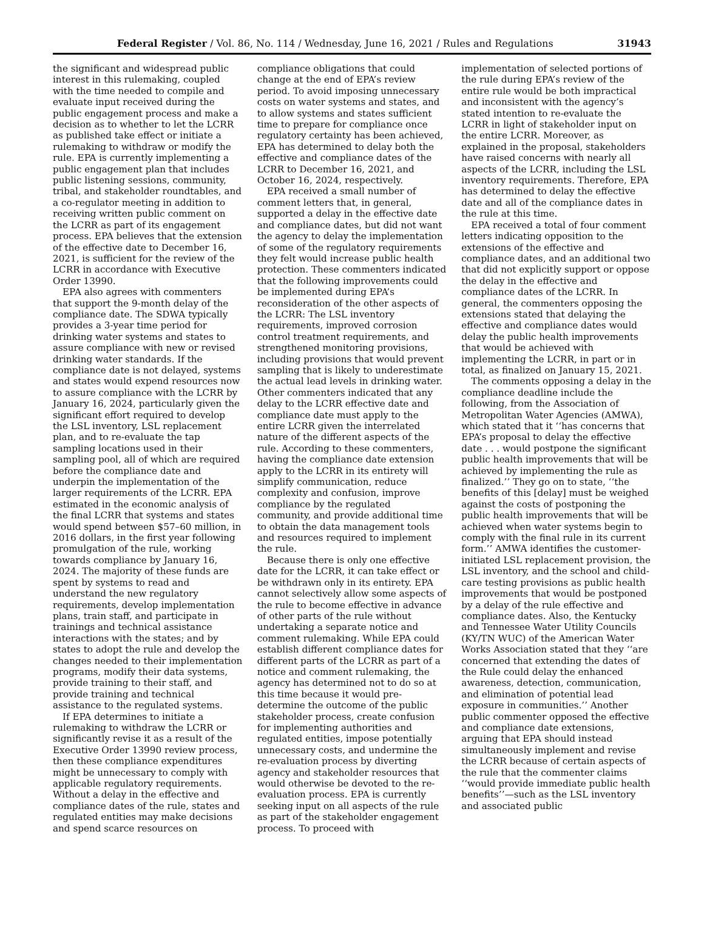Federal Register / Vol. 86, No. 114 / Wednesday, June 16, 2021 / Rules and Regulations 31943
the significant and widespread public interest in this rulemaking, coupled with the time needed to compile and evaluate input received during the public engagement process and make a decision as to whether to let the LCRR as published take effect or initiate a rulemaking to withdraw or modify the rule. EPA is currently implementing a public engagement plan that includes public listening sessions, community, tribal, and stakeholder roundtables, and a co-regulator meeting in addition to receiving written public comment on the LCRR as part of its engagement process. EPA believes that the extension of the effective date to December 16, 2021, is sufficient for the review of the LCRR in accordance with Executive Order 13990.
EPA also agrees with commenters that support the 9-month delay of the compliance date. The SDWA typically provides a 3-year time period for drinking water systems and states to assure compliance with new or revised drinking water standards. If the compliance date is not delayed, systems and states would expend resources now to assure compliance with the LCRR by January 16, 2024, particularly given the significant effort required to develop the LSL inventory, LSL replacement plan, and to re-evaluate the tap sampling locations used in their sampling pool, all of which are required before the compliance date and underpin the implementation of the larger requirements of the LCRR. EPA estimated in the economic analysis of the final LCRR that systems and states would spend between $57–60 million, in 2016 dollars, in the first year following promulgation of the rule, working towards compliance by January 16, 2024. The majority of these funds are spent by systems to read and understand the new regulatory requirements, develop implementation plans, train staff, and participate in trainings and technical assistance interactions with the states; and by states to adopt the rule and develop the changes needed to their implementation programs, modify their data systems, provide training to their staff, and provide training and technical assistance to the regulated systems.
If EPA determines to initiate a rulemaking to withdraw the LCRR or significantly revise it as a result of the Executive Order 13990 review process, then these compliance expenditures might be unnecessary to comply with applicable regulatory requirements. Without a delay in the effective and compliance dates of the rule, states and regulated entities may make decisions and spend scarce resources on
compliance obligations that could change at the end of EPA’s review period. To avoid imposing unnecessary costs on water systems and states, and to allow systems and states sufficient time to prepare for compliance once regulatory certainty has been achieved, EPA has determined to delay both the effective and compliance dates of the LCRR to December 16, 2021, and October 16, 2024, respectively.
EPA received a small number of comment letters that, in general, supported a delay in the effective date and compliance dates, but did not want the agency to delay the implementation of some of the regulatory requirements they felt would increase public health protection. These commenters indicated that the following improvements could be implemented during EPA’s reconsideration of the other aspects of the LCRR: The LSL inventory requirements, improved corrosion control treatment requirements, and strengthened monitoring provisions, including provisions that would prevent sampling that is likely to underestimate the actual lead levels in drinking water. Other commenters indicated that any delay to the LCRR effective date and compliance date must apply to the entire LCRR given the interrelated nature of the different aspects of the rule. According to these commenters, having the compliance date extension apply to the LCRR in its entirety will simplify communication, reduce complexity and confusion, improve compliance by the regulated community, and provide additional time to obtain the data management tools and resources required to implement the rule.
Because there is only one effective date for the LCRR, it can take effect or be withdrawn only in its entirety. EPA cannot selectively allow some aspects of the rule to become effective in advance of other parts of the rule without undertaking a separate notice and comment rulemaking. While EPA could establish different compliance dates for different parts of the LCRR as part of a notice and comment rulemaking, the agency has determined not to do so at this time because it would pre-determine the outcome of the public stakeholder process, create confusion for implementing authorities and regulated entities, impose potentially unnecessary costs, and undermine the re-evaluation process by diverting agency and stakeholder resources that would otherwise be devoted to the re-evaluation process. EPA is currently seeking input on all aspects of the rule as part of the stakeholder engagement process. To proceed with
implementation of selected portions of the rule during EPA’s review of the entire rule would be both impractical and inconsistent with the agency’s stated intention to re-evaluate the LCRR in light of stakeholder input on the entire LCRR. Moreover, as explained in the proposal, stakeholders have raised concerns with nearly all aspects of the LCRR, including the LSL inventory requirements. Therefore, EPA has determined to delay the effective date and all of the compliance dates in the rule at this time.
EPA received a total of four comment letters indicating opposition to the extensions of the effective and compliance dates, and an additional two that did not explicitly support or oppose the delay in the effective and compliance dates of the LCRR. In general, the commenters opposing the extensions stated that delaying the effective and compliance dates would delay the public health improvements that would be achieved with implementing the LCRR, in part or in total, as finalized on January 15, 2021.
The comments opposing a delay in the compliance deadline include the following, from the Association of Metropolitan Water Agencies (AMWA), which stated that it ‘‘has concerns that EPA’s proposal to delay the effective date . . . would postpone the significant public health improvements that will be achieved by implementing the rule as finalized.’’ They go on to state, ‘‘the benefits of this [delay] must be weighed against the costs of postponing the public health improvements that will be achieved when water systems begin to comply with the final rule in its current form.’’ AMWA identifies the customer-initiated LSL replacement provision, the LSL inventory, and the school and child-care testing provisions as public health improvements that would be postponed by a delay of the rule effective and compliance dates. Also, the Kentucky and Tennessee Water Utility Councils (KY/TN WUC) of the American Water Works Association stated that they ‘‘are concerned that extending the dates of the Rule could delay the enhanced awareness, detection, communication, and elimination of potential lead exposure in communities.’’ Another public commenter opposed the effective and compliance date extensions, arguing that EPA should instead simultaneously implement and revise the LCRR because of certain aspects of the rule that the commenter claims ‘‘would provide immediate public health benefits’’—such as the LSL inventory and associated public